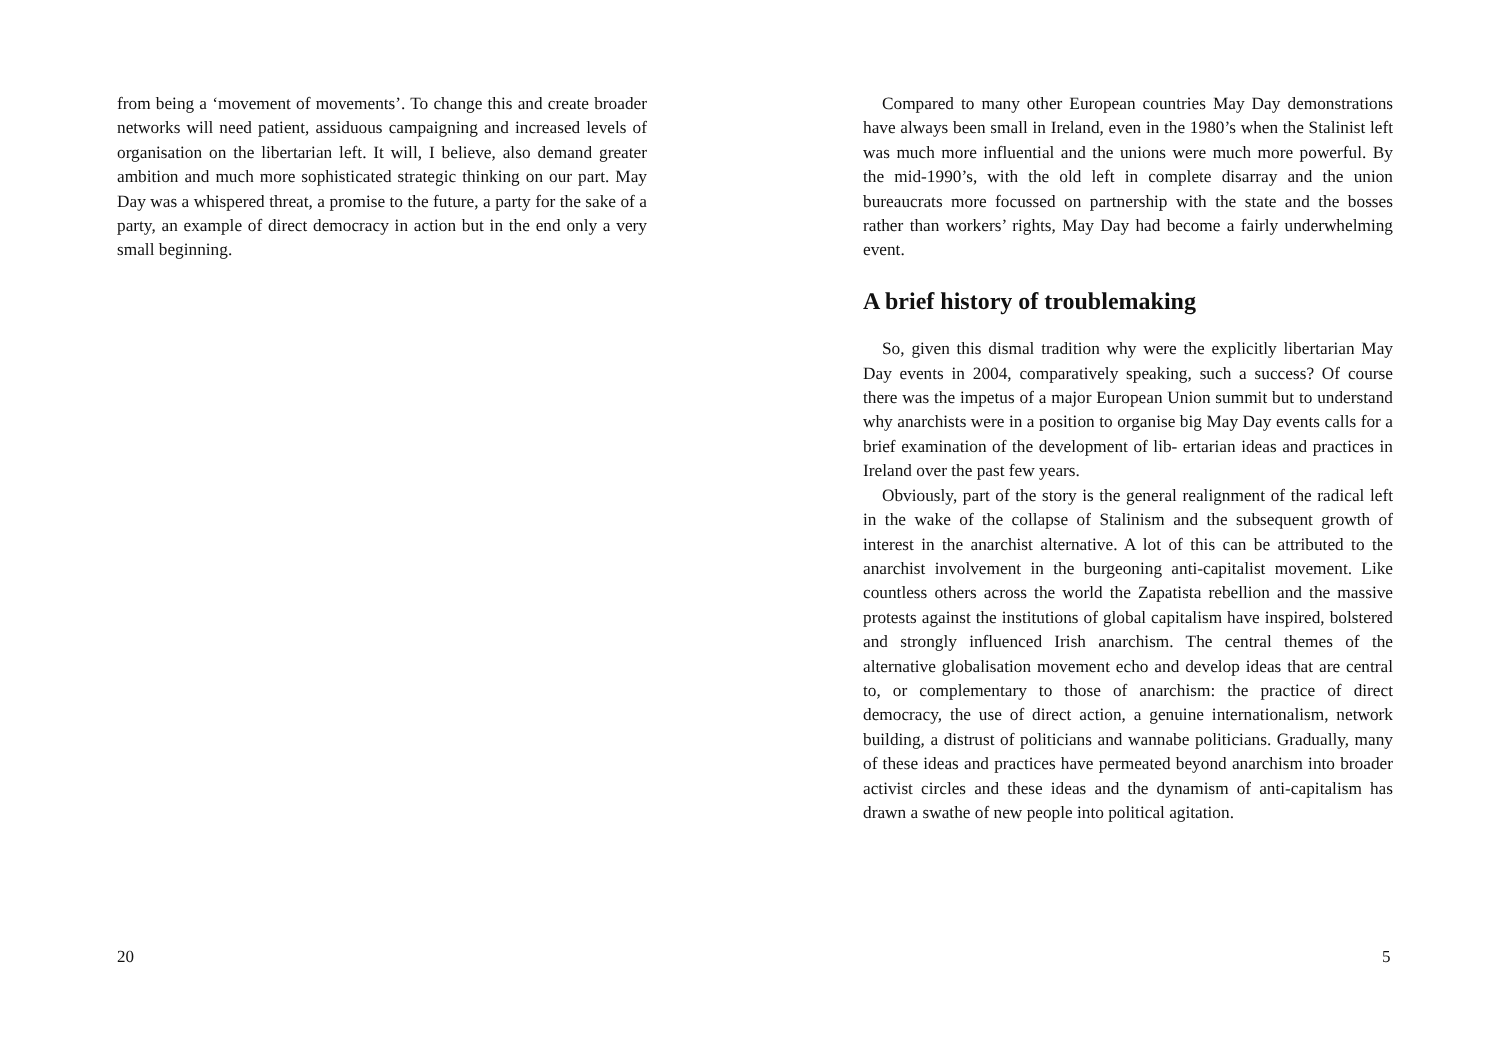from being a ‘movement of movements’. To change this and create broader networks will need patient, assiduous campaigning and increased levels of organisation on the libertarian left. It will, I believe, also demand greater ambition and much more sophisticated strategic thinking on our part. May Day was a whispered threat, a promise to the future, a party for the sake of a party, an example of direct democracy in action but in the end only a very small beginning.
20
Compared to many other European countries May Day demonstrations have always been small in Ireland, even in the 1980’s when the Stalinist left was much more influential and the unions were much more powerful. By the mid-1990’s, with the old left in complete disarray and the union bureaucrats more focussed on partnership with the state and the bosses rather than workers’ rights, May Day had become a fairly underwhelming event.
A brief history of troublemaking
So, given this dismal tradition why were the explicitly libertarian May Day events in 2004, comparatively speaking, such a success? Of course there was the impetus of a major European Union summit but to understand why anarchists were in a position to organise big May Day events calls for a brief examination of the development of lib- ertarian ideas and practices in Ireland over the past few years.
Obviously, part of the story is the general realignment of the radical left in the wake of the collapse of Stalinism and the subsequent growth of interest in the anarchist alternative. A lot of this can be attributed to the anarchist involvement in the burgeoning anti-capitalist movement. Like countless others across the world the Zapatista rebellion and the massive protests against the institutions of global capitalism have inspired, bolstered and strongly influenced Irish anarchism. The central themes of the alternative globalisation movement echo and develop ideas that are central to, or complementary to those of anarchism: the practice of direct democracy, the use of direct action, a genuine internationalism, network building, a distrust of politicians and wannabe politicians. Gradually, many of these ideas and practices have permeated beyond anarchism into broader activist circles and these ideas and the dynamism of anti-capitalism has drawn a swathe of new people into political agitation.
5